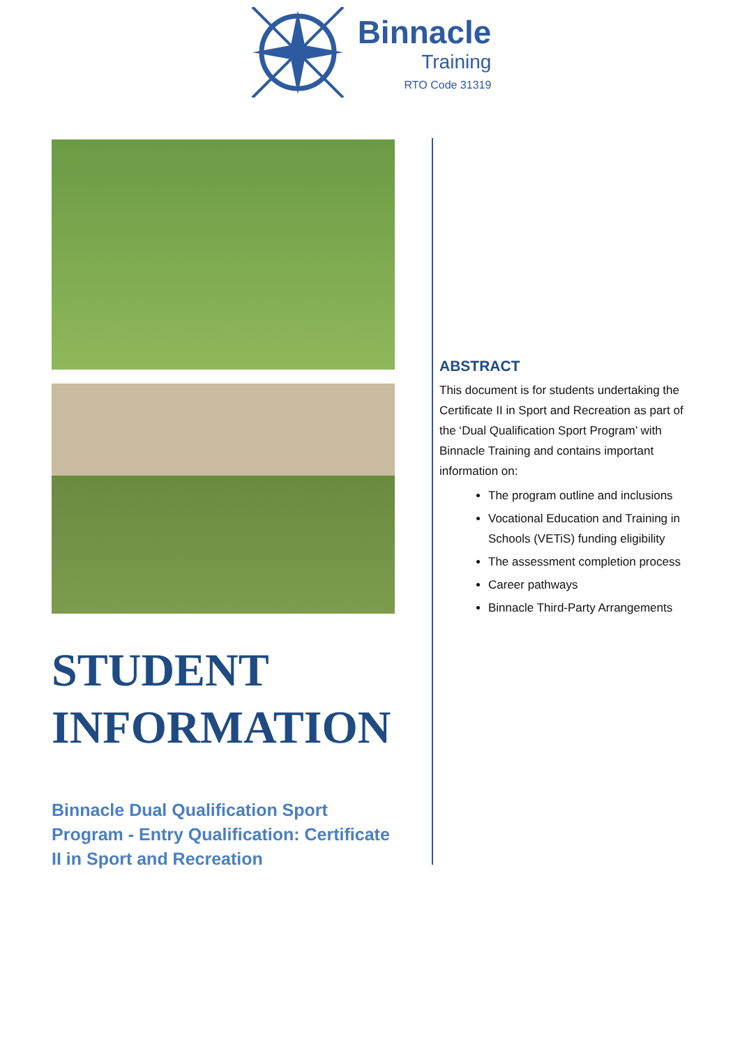Binnacle
Training
RTO Code 31319
STUDENT INFORMATION
Binnacle Dual Qualification Sport Program - Entry Qualification: Certificate II in Sport and Recreation
ABSTRACT
This document is for students undertaking the Certificate II in Sport and Recreation as part of the ‘Dual Qualification Sport Program’ with Binnacle Training and contains important information on:
The program outline and inclusions
Vocational Education and Training in Schools (VETiS) funding eligibility
The assessment completion process
Career pathways
Binnacle Third-Party Arrangements